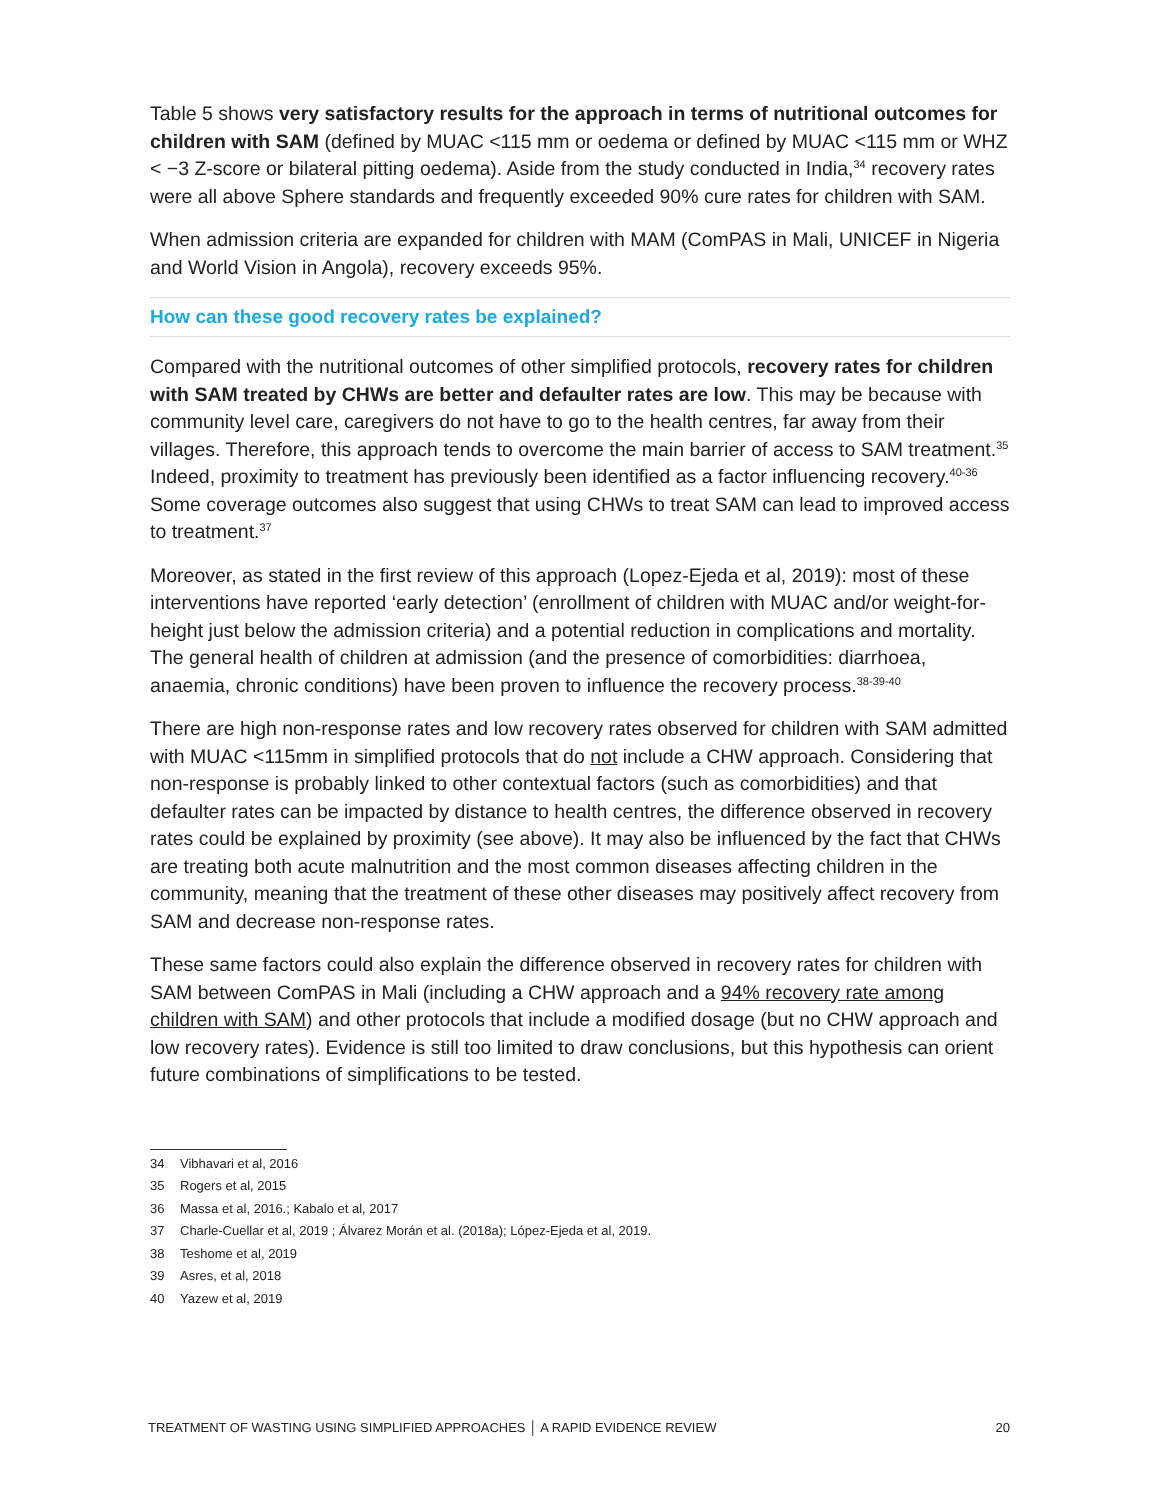Table 5 shows very satisfactory results for the approach in terms of nutritional outcomes for children with SAM (defined by MUAC <115 mm or oedema or defined by MUAC <115 mm or WHZ < −3 Z-score or bilateral pitting oedema). Aside from the study conducted in India,<sup>34</sup> recovery rates were all above Sphere standards and frequently exceeded 90% cure rates for children with SAM.
When admission criteria are expanded for children with MAM (ComPAS in Mali, UNICEF in Nigeria and World Vision in Angola), recovery exceeds 95%.
How can these good recovery rates be explained?
Compared with the nutritional outcomes of other simplified protocols, recovery rates for children with SAM treated by CHWs are better and defaulter rates are low. This may be because with community level care, caregivers do not have to go to the health centres, far away from their villages. Therefore, this approach tends to overcome the main barrier of access to SAM treatment.<sup>35</sup> Indeed, proximity to treatment has previously been identified as a factor influencing recovery.<sup>40-36</sup> Some coverage outcomes also suggest that using CHWs to treat SAM can lead to improved access to treatment.<sup>37</sup>
Moreover, as stated in the first review of this approach (Lopez-Ejeda et al, 2019): most of these interventions have reported ‘early detection’ (enrollment of children with MUAC and/or weight-for-height just below the admission criteria) and a potential reduction in complications and mortality. The general health of children at admission (and the presence of comorbidities: diarrhoea, anaemia, chronic conditions) have been proven to influence the recovery process.<sup>38-39-40</sup>
There are high non-response rates and low recovery rates observed for children with SAM admitted with MUAC <115mm in simplified protocols that do not include a CHW approach. Considering that non-response is probably linked to other contextual factors (such as comorbidities) and that defaulter rates can be impacted by distance to health centres, the difference observed in recovery rates could be explained by proximity (see above). It may also be influenced by the fact that CHWs are treating both acute malnutrition and the most common diseases affecting children in the community, meaning that the treatment of these other diseases may positively affect recovery from SAM and decrease non-response rates.
These same factors could also explain the difference observed in recovery rates for children with SAM between ComPAS in Mali (including a CHW approach and a 94% recovery rate among children with SAM) and other protocols that include a modified dosage (but no CHW approach and low recovery rates). Evidence is still too limited to draw conclusions, but this hypothesis can orient future combinations of simplifications to be tested.
34 Vibhavari et al, 2016
35 Rogers et al, 2015
36 Massa et al, 2016.; Kabalo et al, 2017
37 Charle-Cuellar et al, 2019 ; Álvarez Morán et al. (2018a); López-Ejeda et al, 2019.
38 Teshome et al, 2019
39 Asres, et al, 2018
40 Yazew et al, 2019
TREATMENT OF WASTING USING SIMPLIFIED APPROACHES │ A RAPID EVIDENCE REVIEW 20